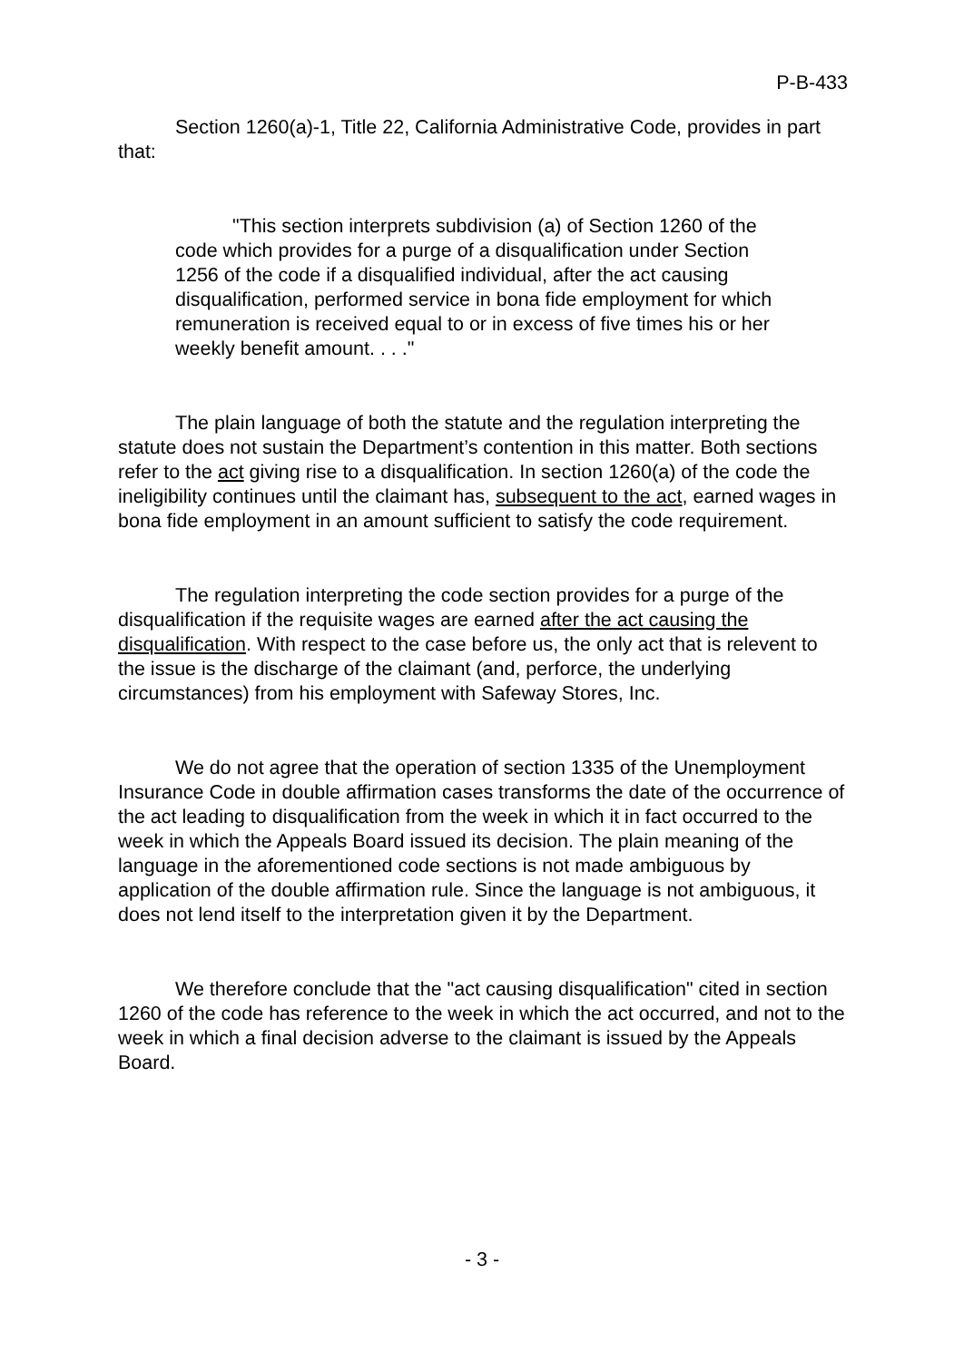P-B-433
Section 1260(a)-1, Title 22, California Administrative Code, provides in part that:
"This section interprets subdivision (a) of Section 1260 of the code which provides for a purge of a disqualification under Section 1256 of the code if a disqualified individual, after the act causing disqualification, performed service in bona fide employment for which remuneration is received equal to or in excess of five times his or her weekly benefit amount. . . ."
The plain language of both the statute and the regulation interpreting the statute does not sustain the Department’s contention in this matter. Both sections refer to the act giving rise to a disqualification. In section 1260(a) of the code the ineligibility continues until the claimant has, subsequent to the act, earned wages in bona fide employment in an amount sufficient to satisfy the code requirement.
The regulation interpreting the code section provides for a purge of the disqualification if the requisite wages are earned after the act causing the disqualification. With respect to the case before us, the only act that is relevent to the issue is the discharge of the claimant (and, perforce, the underlying circumstances) from his employment with Safeway Stores, Inc.
We do not agree that the operation of section 1335 of the Unemployment Insurance Code in double affirmation cases transforms the date of the occurrence of the act leading to disqualification from the week in which it in fact occurred to the week in which the Appeals Board issued its decision. The plain meaning of the language in the aforementioned code sections is not made ambiguous by application of the double affirmation rule. Since the language is not ambiguous, it does not lend itself to the interpretation given it by the Department.
We therefore conclude that the "act causing disqualification" cited in section 1260 of the code has reference to the week in which the act occurred, and not to the week in which a final decision adverse to the claimant is issued by the Appeals Board.
- 3 -